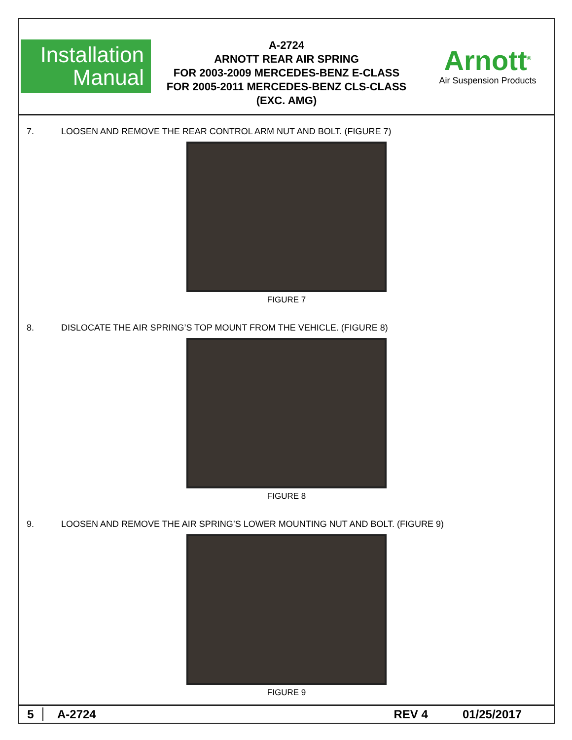Installation
Manual
A-2724
ARNOTT REAR AIR SPRING
FOR 2003-2009 MERCEDES-BENZ E-CLASS
FOR 2005-2011 MERCEDES-BENZ CLS-CLASS
(EXC. AMG)
Arnott<sup>®</sup>
Air Suspension Products
7. LOOSEN AND REMOVE THE REAR CONTROL ARM NUT AND BOLT. (FIGURE 7)
FIGURE 7
8. DISLOCATE THE AIR SPRING’S TOP MOUNT FROM THE VEHICLE. (FIGURE 8)
FIGURE 8
9. LOOSEN AND REMOVE THE AIR SPRING’S LOWER MOUNTING NUT AND BOLT. (FIGURE 9)
FIGURE 9
5 A-2724 REV 4 01/25/2017